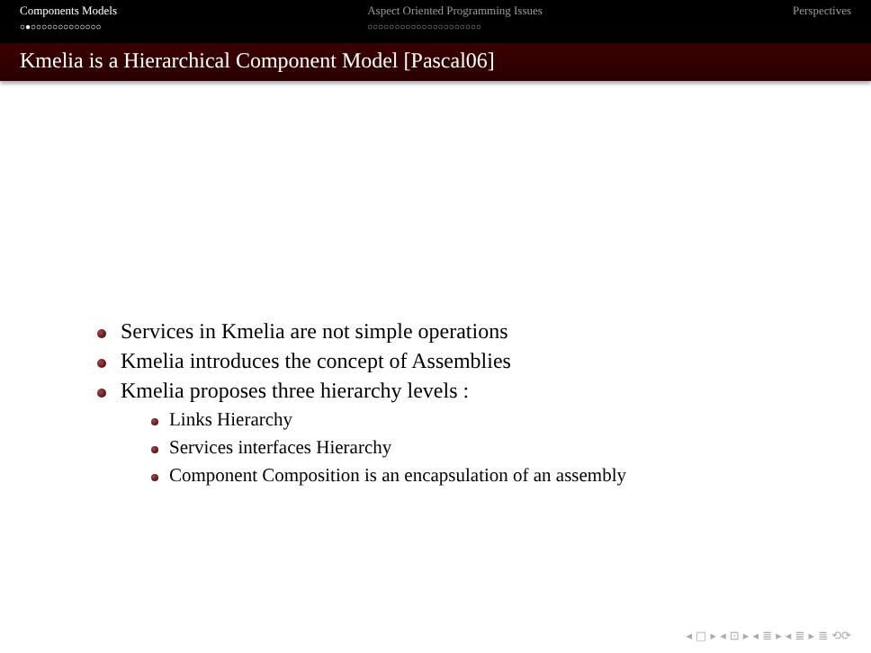Components Models
○●○○○○○○○○○○○○○
Aspect Oriented Programming Issues
○○○○○○○○○○○○○○○○○○○○○
Perspectives
Kmelia is a Hierarchical Component Model [Pascal06]
Services in Kmelia are not simple operations
Kmelia introduces the concept of Assemblies
Kmelia proposes three hierarchy levels :
Links Hierarchy
Services interfaces Hierarchy
Component Composition is an encapsulation of an assembly
◂ □ ▸ ◂ ⊡ ▸ ◂ ≣ ▸ ◂ ≣ ▸ ≣ ⟲⟳